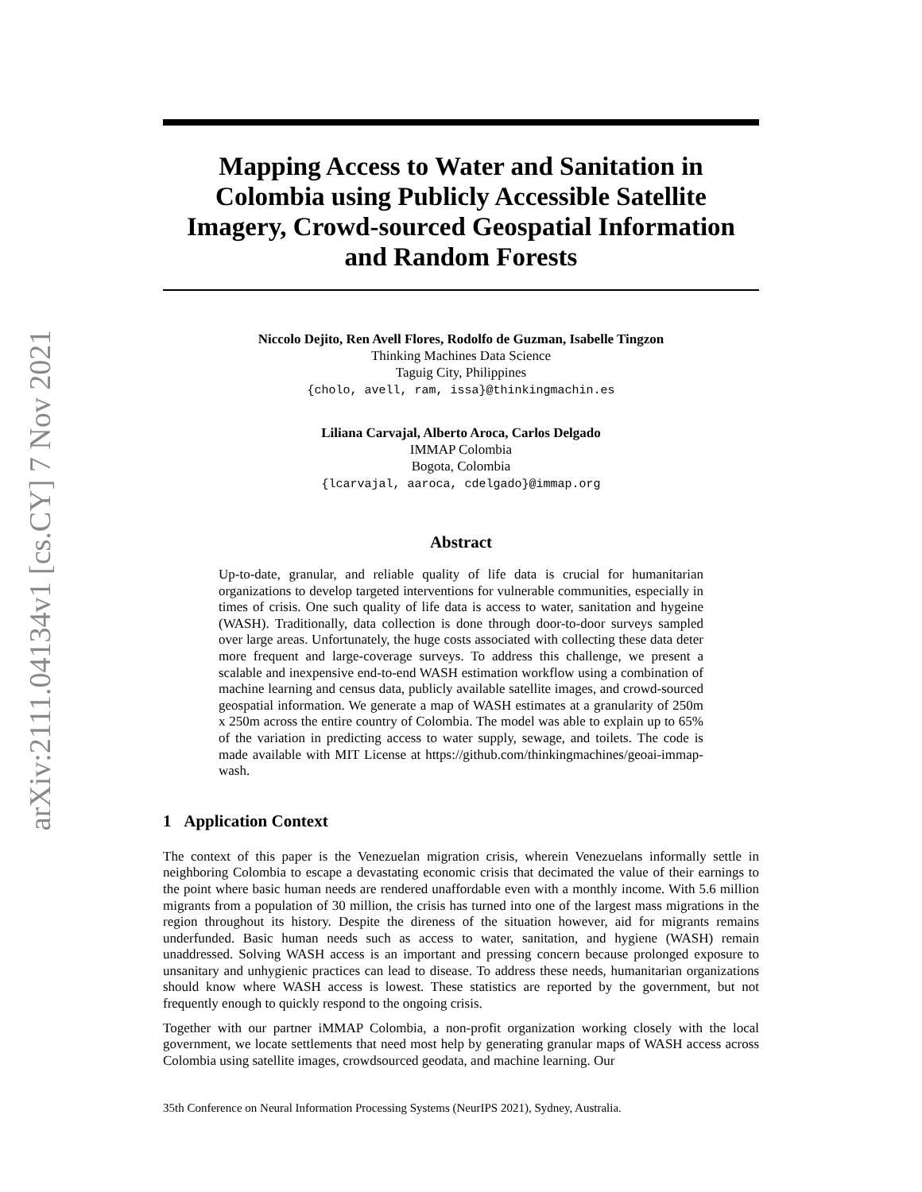arXiv:2111.04134v1 [cs.CY] 7 Nov 2021
Mapping Access to Water and Sanitation in Colombia using Publicly Accessible Satellite Imagery, Crowd-sourced Geospatial Information and Random Forests
Niccolo Dejito, Ren Avell Flores, Rodolfo de Guzman, Isabelle Tingzon
Thinking Machines Data Science
Taguig City, Philippines
{cholo, avell, ram, issa}@thinkingmachin.es
Liliana Carvajal, Alberto Aroca, Carlos Delgado
IMMAP Colombia
Bogota, Colombia
{lcarvajal, aaroca, cdelgado}@immap.org
Abstract
Up-to-date, granular, and reliable quality of life data is crucial for humanitarian organizations to develop targeted interventions for vulnerable communities, especially in times of crisis. One such quality of life data is access to water, sanitation and hygeine (WASH). Traditionally, data collection is done through door-to-door surveys sampled over large areas. Unfortunately, the huge costs associated with collecting these data deter more frequent and large-coverage surveys. To address this challenge, we present a scalable and inexpensive end-to-end WASH estimation workflow using a combination of machine learning and census data, publicly available satellite images, and crowd-sourced geospatial information. We generate a map of WASH estimates at a granularity of 250m x 250m across the entire country of Colombia. The model was able to explain up to 65% of the variation in predicting access to water supply, sewage, and toilets. The code is made available with MIT License at https://github.com/thinkingmachines/geoai-immap-wash.
1 Application Context
The context of this paper is the Venezuelan migration crisis, wherein Venezuelans informally settle in neighboring Colombia to escape a devastating economic crisis that decimated the value of their earnings to the point where basic human needs are rendered unaffordable even with a monthly income. With 5.6 million migrants from a population of 30 million, the crisis has turned into one of the largest mass migrations in the region throughout its history. Despite the direness of the situation however, aid for migrants remains underfunded. Basic human needs such as access to water, sanitation, and hygiene (WASH) remain unaddressed. Solving WASH access is an important and pressing concern because prolonged exposure to unsanitary and unhygienic practices can lead to disease. To address these needs, humanitarian organizations should know where WASH access is lowest. These statistics are reported by the government, but not frequently enough to quickly respond to the ongoing crisis.
Together with our partner iMMAP Colombia, a non-profit organization working closely with the local government, we locate settlements that need most help by generating granular maps of WASH access across Colombia using satellite images, crowdsourced geodata, and machine learning. Our
35th Conference on Neural Information Processing Systems (NeurIPS 2021), Sydney, Australia.